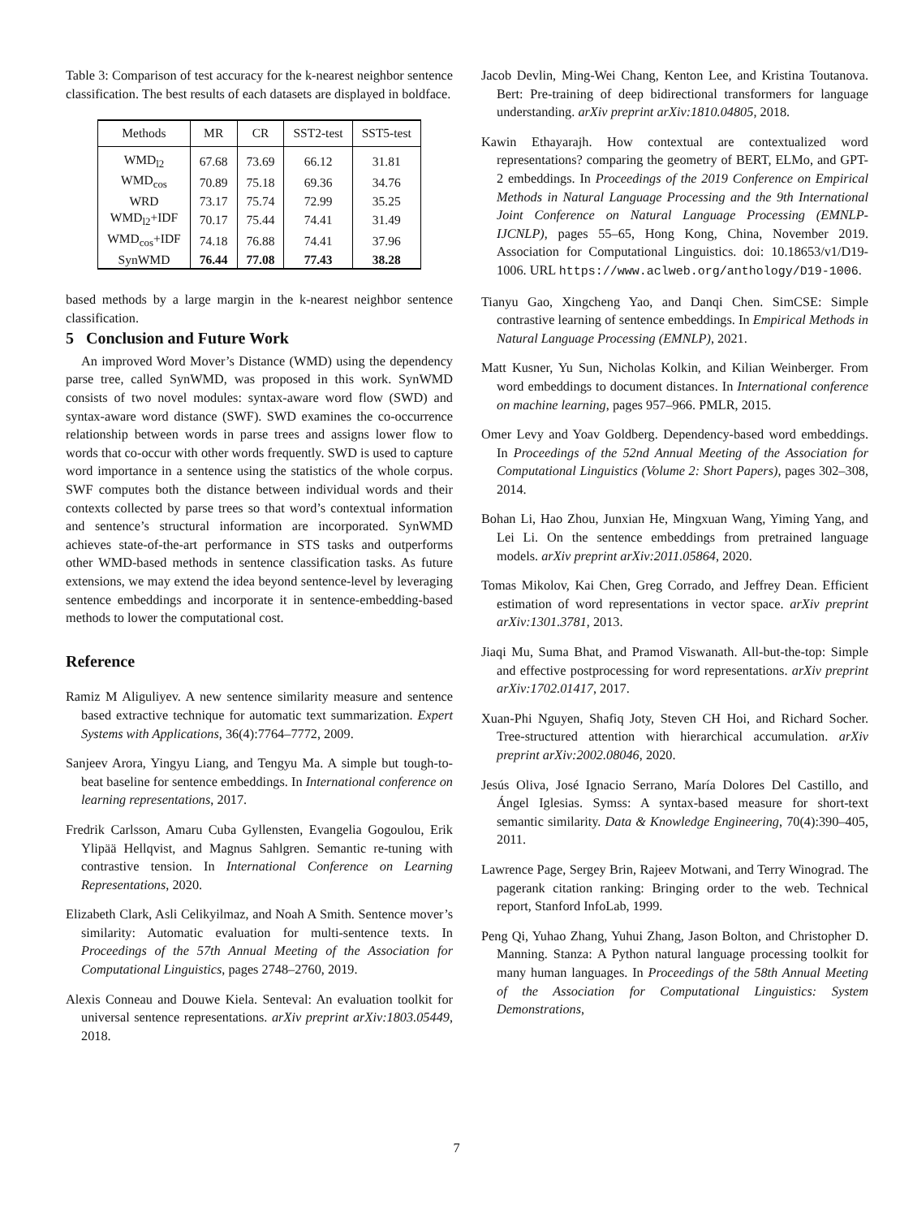Table 3: Comparison of test accuracy for the k-nearest neighbor sentence classification. The best results of each datasets are displayed in boldface.
| Methods | MR | CR | SST2-test | SST5-test |
| --- | --- | --- | --- | --- |
| WMD<sub>l2</sub> | 67.68 | 73.69 | 66.12 | 31.81 |
| WMD<sub>cos</sub> | 70.89 | 75.18 | 69.36 | 34.76 |
| WRD | 73.17 | 75.74 | 72.99 | 35.25 |
| WMD<sub>l2</sub>+IDF | 70.17 | 75.44 | 74.41 | 31.49 |
| WMD<sub>cos</sub>+IDF | 74.18 | 76.88 | 74.41 | 37.96 |
| SynWMD | 76.44 | 77.08 | 77.43 | 38.28 |
based methods by a large margin in the k-nearest neighbor sentence classification.
5 Conclusion and Future Work
An improved Word Mover’s Distance (WMD) using the dependency parse tree, called SynWMD, was proposed in this work. SynWMD consists of two novel modules: syntax-aware word flow (SWD) and syntax-aware word distance (SWF). SWD examines the co-occurrence relationship between words in parse trees and assigns lower flow to words that co-occur with other words frequently. SWD is used to capture word importance in a sentence using the statistics of the whole corpus. SWF computes both the distance between individual words and their contexts collected by parse trees so that word’s contextual information and sentence’s structural information are incorporated. SynWMD achieves state-of-the-art performance in STS tasks and outperforms other WMD-based methods in sentence classification tasks. As future extensions, we may extend the idea beyond sentence-level by leveraging sentence embeddings and incorporate it in sentence-embedding-based methods to lower the computational cost.
Reference
Ramiz M Aliguliyev. A new sentence similarity measure and sentence based extractive technique for automatic text summarization. Expert Systems with Applications, 36(4):7764–7772, 2009.
Sanjeev Arora, Yingyu Liang, and Tengyu Ma. A simple but tough-to-beat baseline for sentence embeddings. In International conference on learning representations, 2017.
Fredrik Carlsson, Amaru Cuba Gyllensten, Evangelia Gogoulou, Erik Ylipää Hellqvist, and Magnus Sahlgren. Semantic re-tuning with contrastive tension. In International Conference on Learning Representations, 2020.
Elizabeth Clark, Asli Celikyilmaz, and Noah A Smith. Sentence mover’s similarity: Automatic evaluation for multi-sentence texts. In Proceedings of the 57th Annual Meeting of the Association for Computational Linguistics, pages 2748–2760, 2019.
Alexis Conneau and Douwe Kiela. Senteval: An evaluation toolkit for universal sentence representations. arXiv preprint arXiv:1803.05449, 2018.
Jacob Devlin, Ming-Wei Chang, Kenton Lee, and Kristina Toutanova. Bert: Pre-training of deep bidirectional transformers for language understanding. arXiv preprint arXiv:1810.04805, 2018.
Kawin Ethayarajh. How contextual are contextualized word representations? comparing the geometry of BERT, ELMo, and GPT-2 embeddings. In Proceedings of the 2019 Conference on Empirical Methods in Natural Language Processing and the 9th International Joint Conference on Natural Language Processing (EMNLP-IJCNLP), pages 55–65, Hong Kong, China, November 2019. Association for Computational Linguistics. doi: 10.18653/v1/D19-1006. URL https://www.aclweb.org/anthology/D19-1006.
Tianyu Gao, Xingcheng Yao, and Danqi Chen. SimCSE: Simple contrastive learning of sentence embeddings. In Empirical Methods in Natural Language Processing (EMNLP), 2021.
Matt Kusner, Yu Sun, Nicholas Kolkin, and Kilian Weinberger. From word embeddings to document distances. In International conference on machine learning, pages 957–966. PMLR, 2015.
Omer Levy and Yoav Goldberg. Dependency-based word embeddings. In Proceedings of the 52nd Annual Meeting of the Association for Computational Linguistics (Volume 2: Short Papers), pages 302–308, 2014.
Bohan Li, Hao Zhou, Junxian He, Mingxuan Wang, Yiming Yang, and Lei Li. On the sentence embeddings from pretrained language models. arXiv preprint arXiv:2011.05864, 2020.
Tomas Mikolov, Kai Chen, Greg Corrado, and Jeffrey Dean. Efficient estimation of word representations in vector space. arXiv preprint arXiv:1301.3781, 2013.
Jiaqi Mu, Suma Bhat, and Pramod Viswanath. All-but-the-top: Simple and effective postprocessing for word representations. arXiv preprint arXiv:1702.01417, 2017.
Xuan-Phi Nguyen, Shafiq Joty, Steven CH Hoi, and Richard Socher. Tree-structured attention with hierarchical accumulation. arXiv preprint arXiv:2002.08046, 2020.
Jesús Oliva, José Ignacio Serrano, María Dolores Del Castillo, and Ángel Iglesias. Symss: A syntax-based measure for short-text semantic similarity. Data & Knowledge Engineering, 70(4):390–405, 2011.
Lawrence Page, Sergey Brin, Rajeev Motwani, and Terry Winograd. The pagerank citation ranking: Bringing order to the web. Technical report, Stanford InfoLab, 1999.
Peng Qi, Yuhao Zhang, Yuhui Zhang, Jason Bolton, and Christopher D. Manning. Stanza: A Python natural language processing toolkit for many human languages. In Proceedings of the 58th Annual Meeting of the Association for Computational Linguistics: System Demonstrations,
7